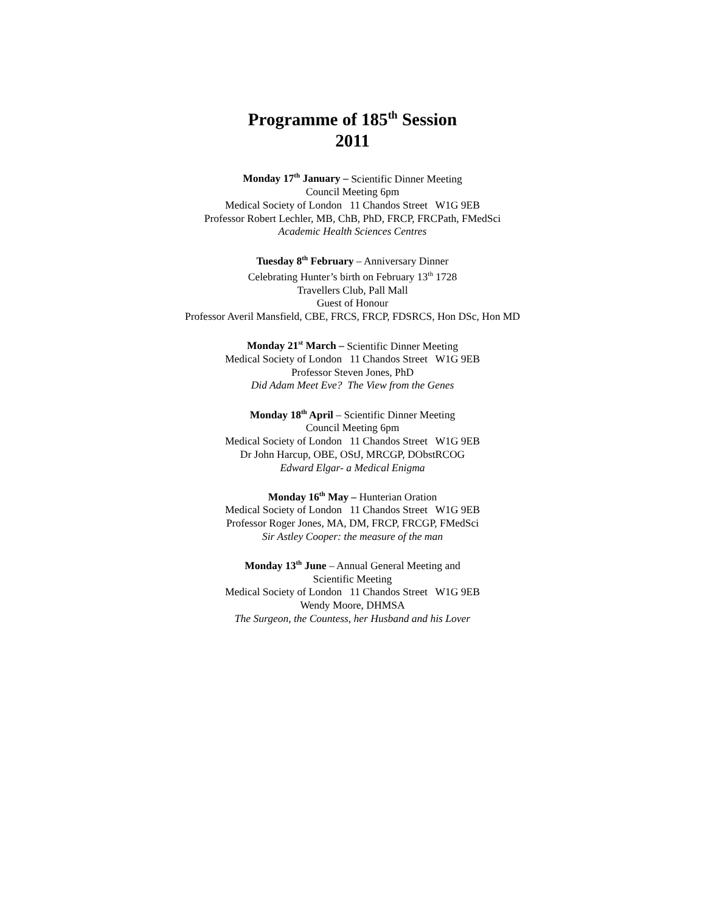Programme of 185<sup>th</sup> Session
2011
Monday 17<sup>th</sup> January – Scientific Dinner Meeting
Council Meeting 6pm
Medical Society of London 11 Chandos Street W1G 9EB
Professor Robert Lechler, MB, ChB, PhD, FRCP, FRCPath, FMedSci
Academic Health Sciences Centres
Tuesday 8<sup>th</sup> February – Anniversary Dinner
Celebrating Hunter’s birth on February 13<sup>th</sup> 1728
Travellers Club, Pall Mall
Guest of Honour
Professor Averil Mansfield, CBE, FRCS, FRCP, FDSRCS, Hon DSc, Hon MD
Monday 21<sup>st</sup> March – Scientific Dinner Meeting
Medical Society of London 11 Chandos Street W1G 9EB
Professor Steven Jones, PhD
Did Adam Meet Eve? The View from the Genes
Monday 18<sup>th</sup> April – Scientific Dinner Meeting
Council Meeting 6pm
Medical Society of London 11 Chandos Street W1G 9EB
Dr John Harcup, OBE, OStJ, MRCGP, DObstRCOG
Edward Elgar- a Medical Enigma
Monday 16<sup>th</sup> May – Hunterian Oration
Medical Society of London 11 Chandos Street W1G 9EB
Professor Roger Jones, MA, DM, FRCP, FRCGP, FMedSci
Sir Astley Cooper: the measure of the man
Monday 13<sup>th</sup> June – Annual General Meeting and
Scientific Meeting
Medical Society of London 11 Chandos Street W1G 9EB
Wendy Moore, DHMSA
The Surgeon, the Countess, her Husband and his Lover